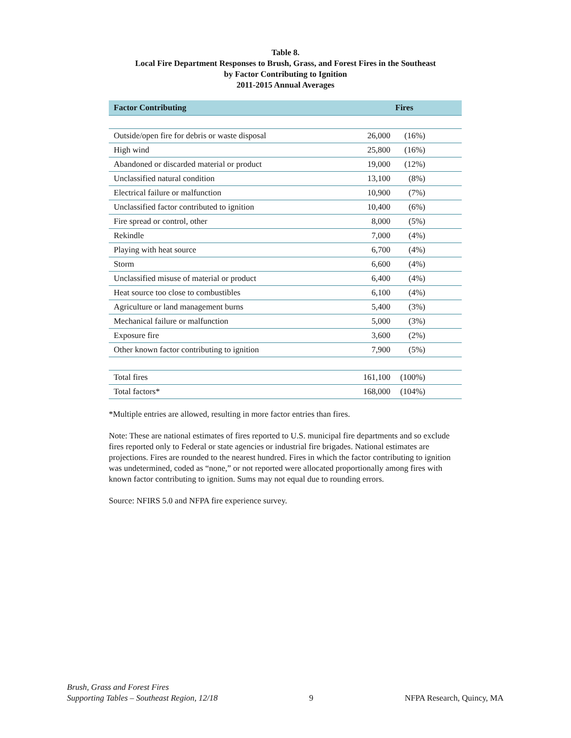Table 8.
Local Fire Department Responses to Brush, Grass, and Forest Fires in the Southeast
by Factor Contributing to Ignition
2011-2015 Annual Averages
| Factor Contributing | Fires | |
| --- | --- | --- |
| Outside/open fire for debris or waste disposal | 26,000 | (16%) |
| High wind | 25,800 | (16%) |
| Abandoned or discarded material or product | 19,000 | (12%) |
| Unclassified natural condition | 13,100 | (8%) |
| Electrical failure or malfunction | 10,900 | (7%) |
| Unclassified factor contributed to ignition | 10,400 | (6%) |
| Fire spread or control, other | 8,000 | (5%) |
| Rekindle | 7,000 | (4%) |
| Playing with heat source | 6,700 | (4%) |
| Storm | 6,600 | (4%) |
| Unclassified misuse of material or product | 6,400 | (4%) |
| Heat source too close to combustibles | 6,100 | (4%) |
| Agriculture or land management burns | 5,400 | (3%) |
| Mechanical failure or malfunction | 5,000 | (3%) |
| Exposure fire | 3,600 | (2%) |
| Other known factor contributing to ignition | 7,900 | (5%) |
| Total fires | 161,100 | (100%) |
| Total factors* | 168,000 | (104%) |
*Multiple entries are allowed, resulting in more factor entries than fires.
Note: These are national estimates of fires reported to U.S. municipal fire departments and so exclude fires reported only to Federal or state agencies or industrial fire brigades. National estimates are projections. Fires are rounded to the nearest hundred. Fires in which the factor contributing to ignition was undetermined, coded as “none,” or not reported were allocated proportionally among fires with known factor contributing to ignition. Sums may not equal due to rounding errors.
Source: NFIRS 5.0 and NFPA fire experience survey.
Brush, Grass and Forest Fires
Supporting Tables – Southeast Region, 12/18
9
NFPA Research, Quincy, MA